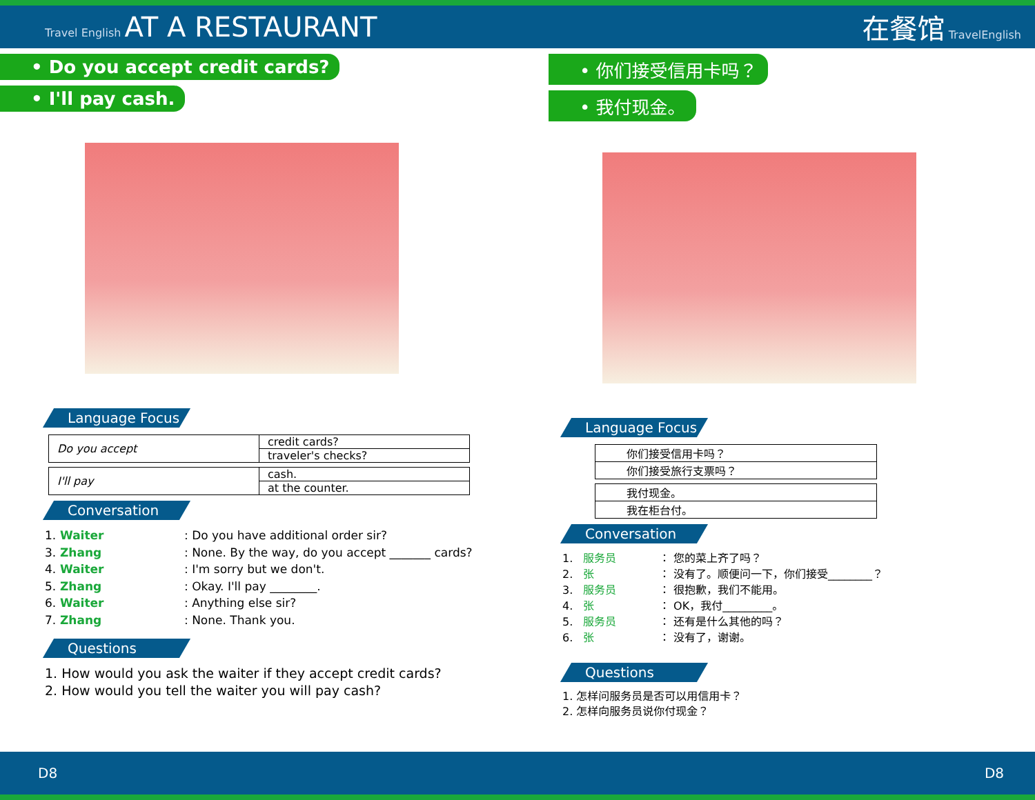Travel English AT A RESTAURANT 在餐馆 TravelEnglish
• Do you accept credit cards?
• I'll pay cash.
Language Focus
| Do you accept | credit cards? |
| | traveler's checks? |
| I'll pay | cash. |
| | at the counter. |
Conversation
1. Waiter: Do you have additional order sir?
3. Zhang: None. By the way, do you accept _______ cards?
4. Waiter: I'm sorry but we don't.
5. Zhang: Okay. I'll pay ________.
6. Waiter: Anything else sir?
7. Zhang: None. Thank you.
Questions
1. How would you ask the waiter if they accept credit cards?
2. How would you tell the waiter you will pay cash?
• 你们接受信用卡吗？
• 我付现金。
Language Focus
| 你们接受信用卡吗？ |
| 你们接受旅行支票吗？ |
| 我付现金。 |
| 我在柜台付。 |
Conversation
1. 服务员 ： 您的菜上齐了吗？
2. 张 ： 没有了。顺便问一下，你们接受________？
3. 服务员 ： 很抱歉，我们不能用。
4. 张 ： OK，我付_________。
5. 服务员 ： 还有是什么其他的吗？
6. 张 ： 没有了，谢谢。
Questions
1. 怎样问服务员是否可以用信用卡？
2. 怎样向服务员说你付现金？
D8 D8